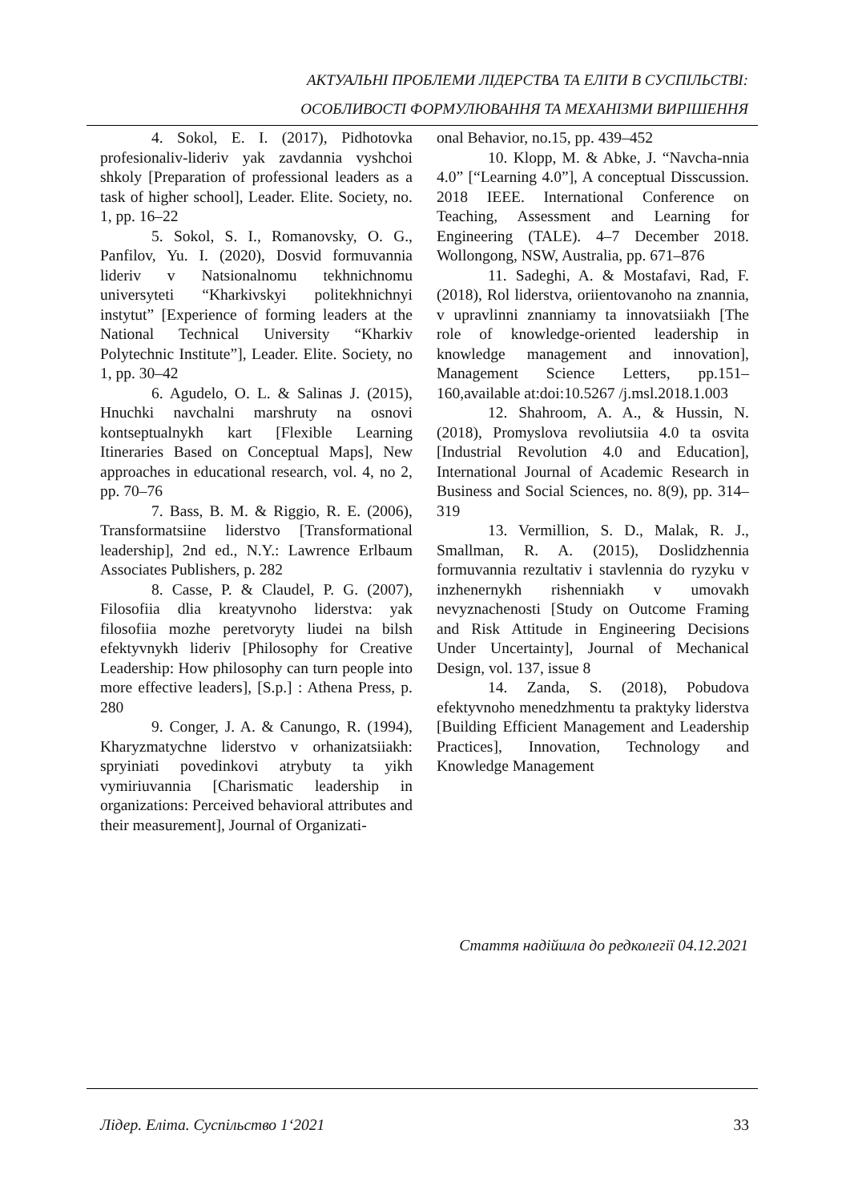АКТУАЛЬНІ ПРОБЛЕМИ ЛІДЕРСТВА ТА ЕЛІТИ В СУСПІЛЬСТВІ:
ОСОБЛИВОСТІ ФОРМУЛЮВАННЯ ТА МЕХАНІЗМИ ВИРІШЕННЯ
4. Sokol, E. I. (2017), Pidhotovka profesionaliv-lideriv yak zavdannia vyshchoi shkoly [Preparation of professional leaders as a task of higher school], Leader. Elite. Society, no. 1, pp. 16–22
5. Sokol, S. I., Romanovsky, O. G., Panfilov, Yu. I. (2020), Dosvid formuvannia lideriv v Natsionalnomu tekhnichnomu universyteti “Kharkivskyi politekhnichnyi instytut” [Experience of forming leaders at the National Technical University “Kharkiv Polytechnic Institute”], Leader. Elite. Society, no 1, pp. 30–42
6. Agudelo, O. L. & Salinas J. (2015), Hnuchki navchalni marshruty na osnovi kontseptualnykh kart [Flexible Learning Itineraries Based on Conceptual Maps], New approaches in educational research, vol. 4, no 2, pp. 70–76
7. Bass, B. M. & Riggio, R. E. (2006), Transformatsiine liderstvo [Transformational leadership], 2nd ed., N.Y.: Lawrence Erlbaum Associates Publishers, p. 282
8. Casse, P. & Claudel, P. G. (2007), Filosofiia dlia kreatyvnoho liderstva: yak filosofiia mozhe peretvoryty liudei na bilsh efektyvnykh lideriv [Philosophy for Creative Leadership: How philosophy can turn people into more effective leaders], [S.p.] : Athena Press, p. 280
9. Conger, J. A. & Canungo, R. (1994), Kharyzmatychne liderstvo v orhanizatsiiakh: spryiniati povedinkovi atrybuty ta yikh vymiriuvannia [Charismatic leadership in organizations: Perceived behavioral attributes and their measurement], Journal of Organizati-
onal Behavior, no.15, pp. 439–452
10. Klopp, M. & Abke, J. “Navcha-nnia 4.0” [“Learning 4.0”], A conceptual Disscussion. 2018 IEEE. International Conference on Teaching, Assessment and Learning for Engineering (TALE). 4–7 December 2018. Wollongong, NSW, Australia, pp. 671–876
11. Sadeghi, A. & Mostafavi, Rad, F. (2018), Rol liderstva, oriientovanoho na znannia, v upravlinni znanniamy ta innovatsiiakh [The role of knowledge-oriented leadership in knowledge management and innovation], Management Science Letters, pp.151–160,available at:doi:10.5267 /j.msl.2018.1.003
12. Shahroom, A. A., & Hussin, N. (2018), Promyslova revoliutsiia 4.0 ta osvita [Industrial Revolution 4.0 and Education], International Journal of Academic Research in Business and Social Sciences, no. 8(9), pp. 314–319
13. Vermillion, S. D., Malak, R. J., Smallman, R. A. (2015), Doslidzhennia formuvannia rezultativ i stavlennia do ryzyku v inzhenernykh rishenniakh v umovakh nevyznachenosti [Study on Outcome Framing and Risk Attitude in Engineering Decisions Under Uncertainty], Journal of Mechanical Design, vol. 137, issue 8
14. Zanda, S. (2018), Pobudova efektyvnoho menedzhmentu ta praktyky liderstva [Building Efficient Management and Leadership Practices], Innovation, Technology and Knowledge Management
Стаття надійшла до редколегії 04.12.2021
Лідер. Еліта. Суспільство 1‘2021 33